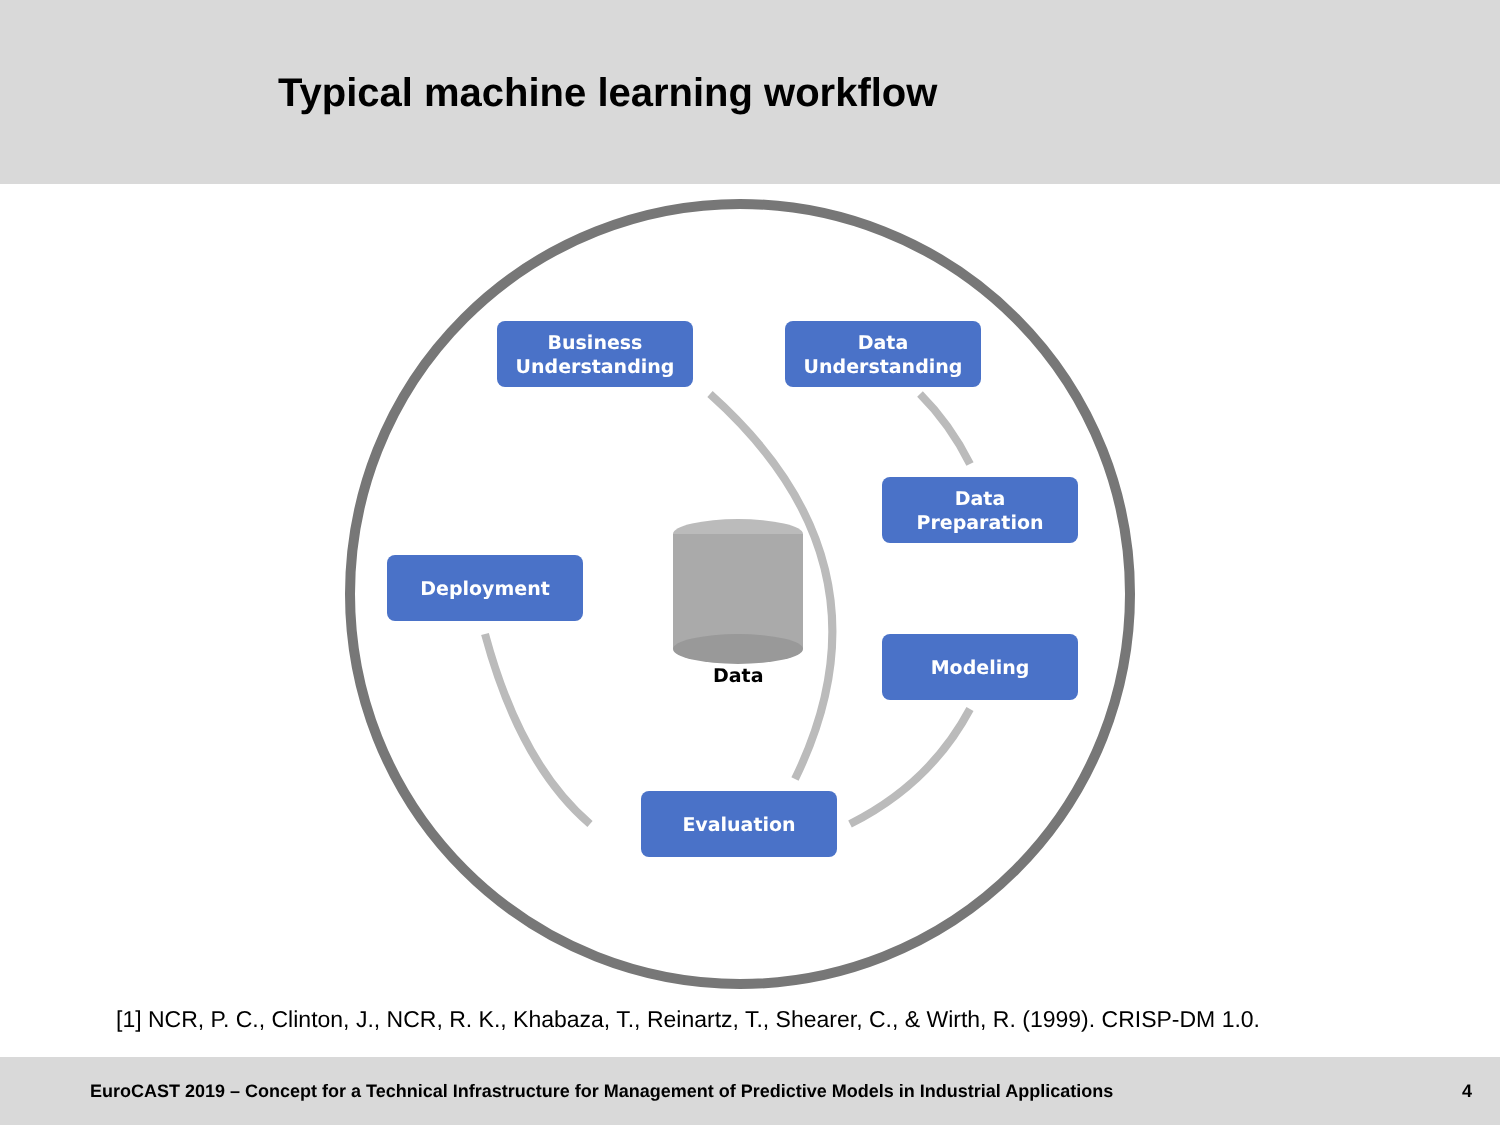Typical machine learning workflow
Business
Understanding
Data
Understanding
Data
Preparation
Deployment
Modeling
Data
Evaluation
[1] NCR, P. C., Clinton, J., NCR, R. K., Khabaza, T., Reinartz, T., Shearer, C., & Wirth, R. (1999). CRISP-DM 1.0.
EuroCAST 2019 – Concept for a Technical Infrastructure for Management of Predictive Models in Industrial Applications 4